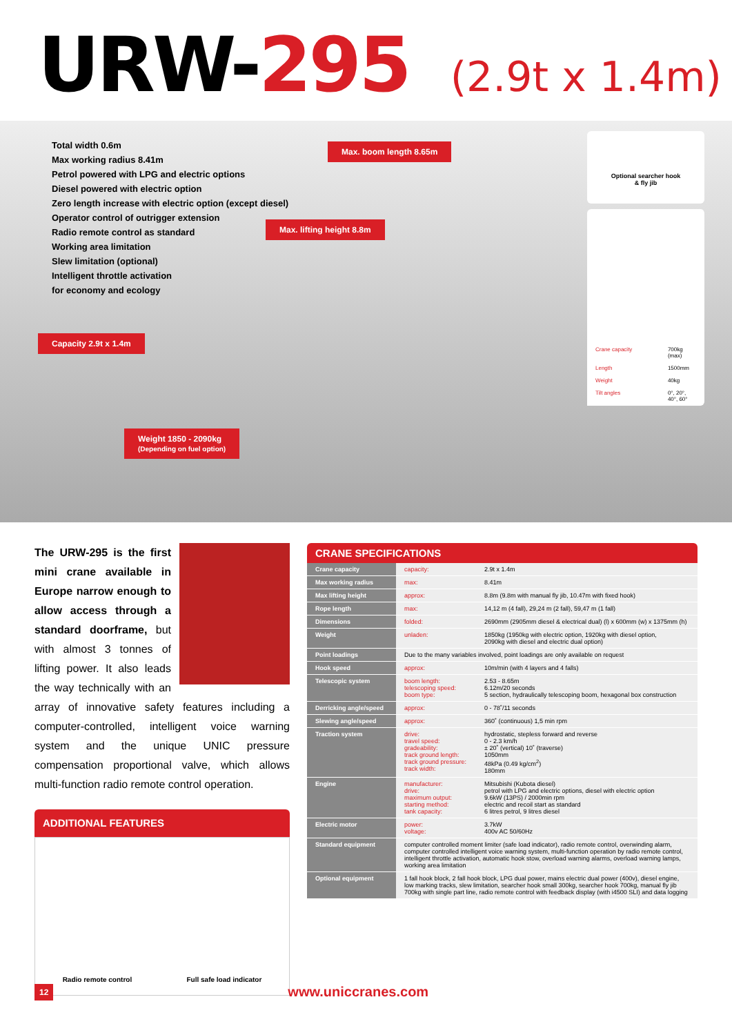URW-295 (2.9t x 1.4m)
Total width 0.6m
Max working radius 8.41m
Petrol powered with LPG and electric options
Diesel powered with electric option
Zero length increase with electric option (except diesel)
Operator control of outrigger extension
Radio remote control as standard
Working area limitation
Slew limitation (optional)
Intelligent throttle activation
for economy and ecology
Max. boom length 8.65m
Max. lifting height 8.8m
Capacity 2.9t x 1.4m
Weight 1850 - 2090kg
(Depending on fuel option)
Optional searcher hook
& fly jib
| Crane capacity | 700kg (max) |
| Length | 1500mm |
| Weight | 40kg |
| Tilt angles | 0°, 20°, 40°, 60° |
The URW-295 is the first mini crane available in Europe narrow enough to allow access through a standard doorframe, but with almost 3 tonnes of lifting power. It also leads the way technically with an array of innovative safety features including a computer-controlled, intelligent voice warning system and the unique UNIC pressure compensation proportional valve, which allows multi-function radio remote control operation.
ADDITIONAL FEATURES
Radio remote control Full safe load indicator
CRANE SPECIFICATIONS
| Crane capacity | capacity: | 2.9t x 1.4m |
| Max working radius | max: | 8.41m |
| Max lifting height | approx: | 8.8m (9.8m with manual fly jib, 10.47m with fixed hook) |
| Rope length | max: | 14,12 m (4 fall), 29,24 m (2 fall), 59,47 m (1 fall) |
| Dimensions | folded: | 2690mm (2905mm diesel & electrical dual) (l) x 600mm (w) x 1375mm (h) |
| Weight | unladen: | 1850kg (1950kg with electric option, 1920kg with diesel option, 2090kg with diesel and electric dual option) |
| Point loadings | Due to the many variables involved, point loadings are only available on request | |
| Hook speed | approx: | 10m/min (with 4 layers and 4 falls) |
| Telescopic system | boom length: telescoping speed: boom type: | 2.53 - 8.65m 6.12m/20 seconds 5 section, hydraulically telescoping boom, hexagonal box construction |
| Derricking angle/speed | approx: | 0 - 78˚/11 seconds |
| Slewing angle/speed | approx: | 360˚ (continuous) 1,5 min rpm |
| Traction system | drive: travel speed: gradeability: track ground length: track ground pressure: track width: | hydrostatic, stepless forward and reverse 0 - 2.3 km/h ± 20˚ (vertical) 10˚ (traverse) 1050mm 48kPa (0.49 kg/cm<sup>2</sup>) 180mm |
| Engine | manufacturer: drive: maximum output: starting method: tank capacity: | Mitsubishi (Kubota diesel) petrol with LPG and electric options, diesel with electric option 9.6kW (13PS) / 2000min rpm electric and recoil start as standard 6 litres petrol, 9 litres diesel |
| Electric motor | power: voltage: | 3.7kW 400v AC 50/60Hz |
| Standard equipment | computer controlled moment limiter (safe load indicator), radio remote control, overwinding alarm, computer controlled intelligent voice warning system, multi-function operation by radio remote control, intelligent throttle activation, automatic hook stow, overload warning alarms, overload warning lamps, working area limitation | |
| Optional equipment | 1 fall hook block, 2 fall hook block, LPG dual power, mains electric dual power (400v), diesel engine, low marking tracks, slew limitation, searcher hook small 300kg, searcher hook 700kg, manual fly jib 700kg with single part line, radio remote control with feedback display (with i4500 SLI) and data logging | |
12 www.uniccranes.com